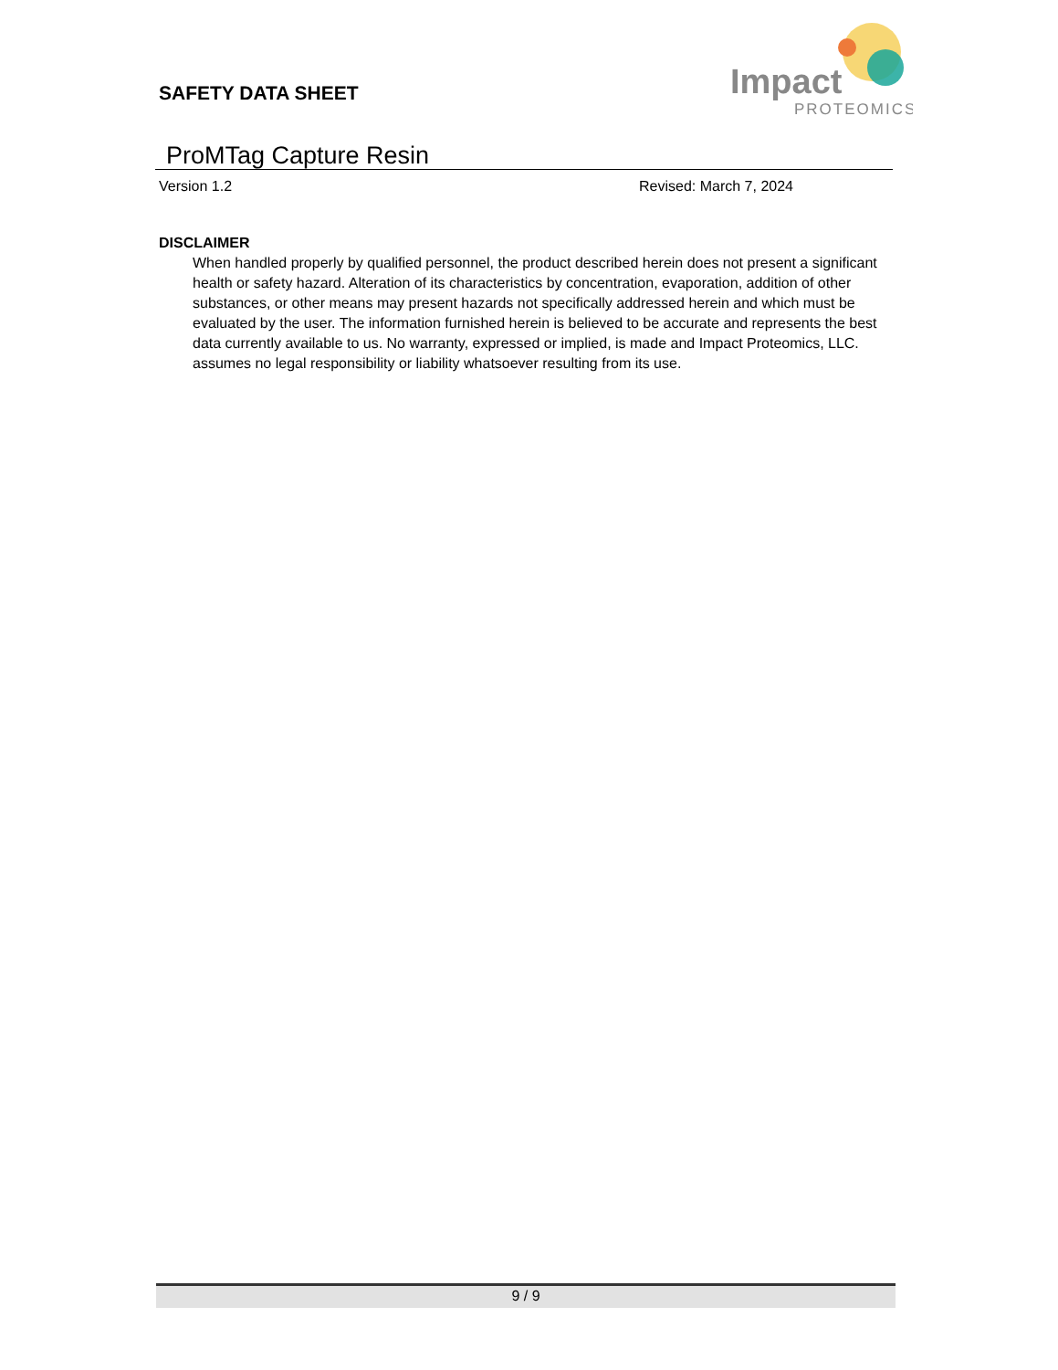SAFETY DATA SHEET
Impact
PROTEOMICS
ProMTag Capture Resin
Version 1.2 Revised: March 7, 2024
DISCLAIMER
When handled properly by qualified personnel, the product described herein does not present a significant health or safety hazard. Alteration of its characteristics by concentration, evaporation, addition of other substances, or other means may present hazards not specifically addressed herein and which must be evaluated by the user. The information furnished herein is believed to be accurate and represents the best data currently available to us. No warranty, expressed or implied, is made and Impact Proteomics, LLC. assumes no legal responsibility or liability whatsoever resulting from its use.
9 / 9